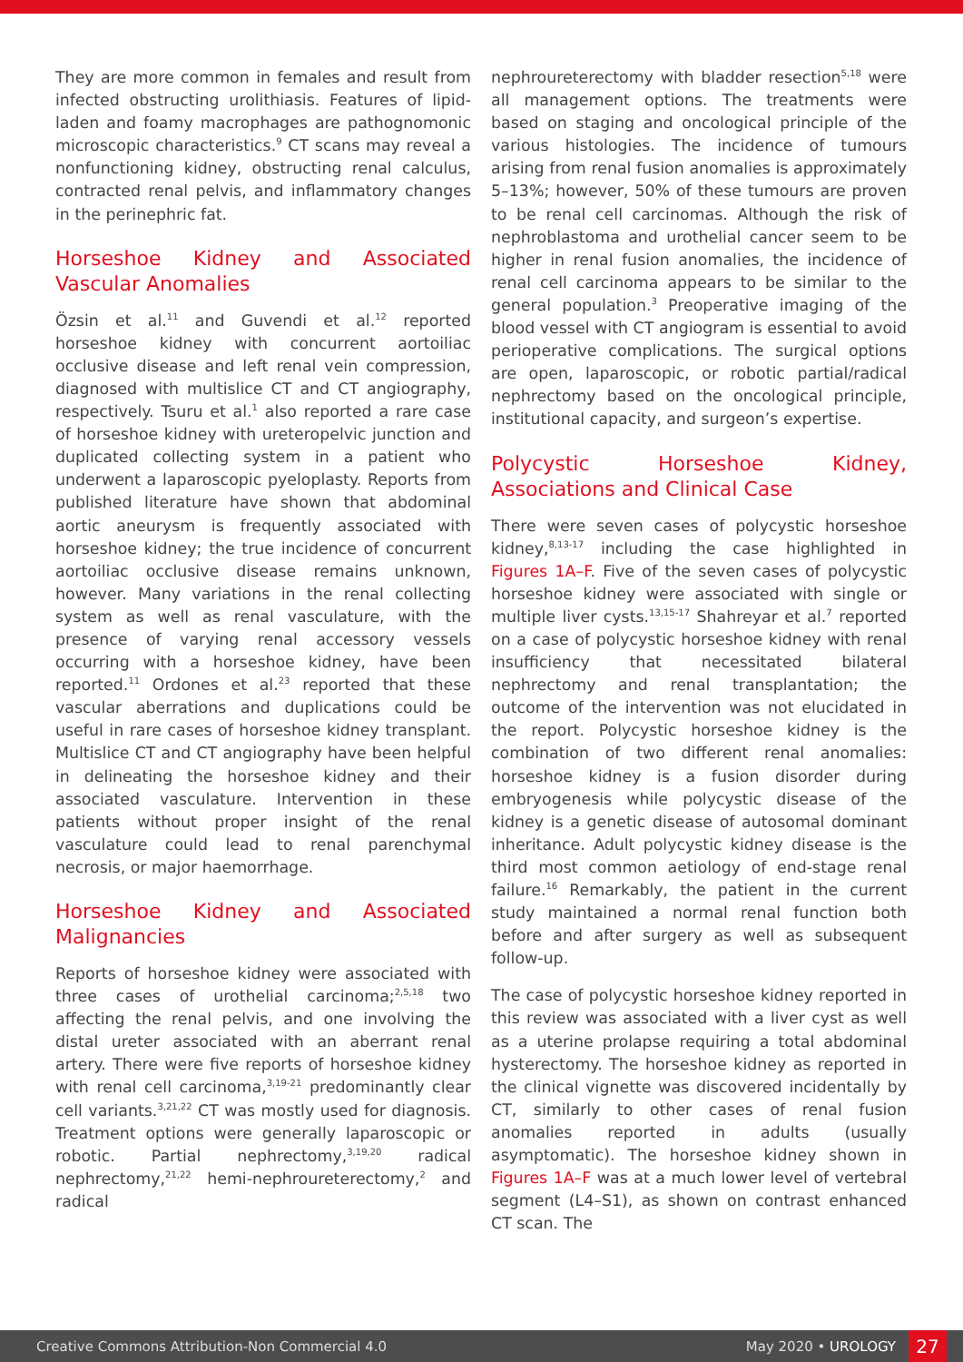They are more common in females and result from infected obstructing urolithiasis. Features of lipid-laden and foamy macrophages are pathognomonic microscopic characteristics.<sup>9</sup> CT scans may reveal a nonfunctioning kidney, obstructing renal calculus, contracted renal pelvis, and inflammatory changes in the perinephric fat.
Horseshoe Kidney and Associated Vascular Anomalies
Özsin et al.<sup>11</sup> and Guvendi et al.<sup>12</sup> reported horseshoe kidney with concurrent aortoiliac occlusive disease and left renal vein compression, diagnosed with multislice CT and CT angiography, respectively. Tsuru et al.<sup>1</sup> also reported a rare case of horseshoe kidney with ureteropelvic junction and duplicated collecting system in a patient who underwent a laparoscopic pyeloplasty. Reports from published literature have shown that abdominal aortic aneurysm is frequently associated with horseshoe kidney; the true incidence of concurrent aortoiliac occlusive disease remains unknown, however. Many variations in the renal collecting system as well as renal vasculature, with the presence of varying renal accessory vessels occurring with a horseshoe kidney, have been reported.<sup>11</sup> Ordones et al.<sup>23</sup> reported that these vascular aberrations and duplications could be useful in rare cases of horseshoe kidney transplant. Multislice CT and CT angiography have been helpful in delineating the horseshoe kidney and their associated vasculature. Intervention in these patients without proper insight of the renal vasculature could lead to renal parenchymal necrosis, or major haemorrhage.
Horseshoe Kidney and Associated Malignancies
Reports of horseshoe kidney were associated with three cases of urothelial carcinoma;<sup>2,5,18</sup> two affecting the renal pelvis, and one involving the distal ureter associated with an aberrant renal artery. There were five reports of horseshoe kidney with renal cell carcinoma,<sup>3,19-21</sup> predominantly clear cell variants.<sup>3,21,22</sup> CT was mostly used for diagnosis. Treatment options were generally laparoscopic or robotic. Partial nephrectomy,<sup>3,19,20</sup> radical nephrectomy,<sup>21,22</sup> hemi-nephroureterectomy,<sup>2</sup> and radical
nephroureterectomy with bladder resection<sup>5,18</sup> were all management options. The treatments were based on staging and oncological principle of the various histologies. The incidence of tumours arising from renal fusion anomalies is approximately 5–13%; however, 50% of these tumours are proven to be renal cell carcinomas. Although the risk of nephroblastoma and urothelial cancer seem to be higher in renal fusion anomalies, the incidence of renal cell carcinoma appears to be similar to the general population.<sup>3</sup> Preoperative imaging of the blood vessel with CT angiogram is essential to avoid perioperative complications. The surgical options are open, laparoscopic, or robotic partial/radical nephrectomy based on the oncological principle, institutional capacity, and surgeon’s expertise.
Polycystic Horseshoe Kidney, Associations and Clinical Case
There were seven cases of polycystic horseshoe kidney,<sup>8,13-17</sup> including the case highlighted in Figures 1A–F. Five of the seven cases of polycystic horseshoe kidney were associated with single or multiple liver cysts.<sup>13,15-17</sup> Shahreyar et al.<sup>7</sup> reported on a case of polycystic horseshoe kidney with renal insufficiency that necessitated bilateral nephrectomy and renal transplantation; the outcome of the intervention was not elucidated in the report. Polycystic horseshoe kidney is the combination of two different renal anomalies: horseshoe kidney is a fusion disorder during embryogenesis while polycystic disease of the kidney is a genetic disease of autosomal dominant inheritance. Adult polycystic kidney disease is the third most common aetiology of end-stage renal failure.<sup>16</sup> Remarkably, the patient in the current study maintained a normal renal function both before and after surgery as well as subsequent follow-up.
The case of polycystic horseshoe kidney reported in this review was associated with a liver cyst as well as a uterine prolapse requiring a total abdominal hysterectomy. The horseshoe kidney as reported in the clinical vignette was discovered incidentally by CT, similarly to other cases of renal fusion anomalies reported in adults (usually asymptomatic). The horseshoe kidney shown in Figures 1A–F was at a much lower level of vertebral segment (L4–S1), as shown on contrast enhanced CT scan. The
Creative Commons Attribution-Non Commercial 4.0 May 2020 • UROLOGY 27